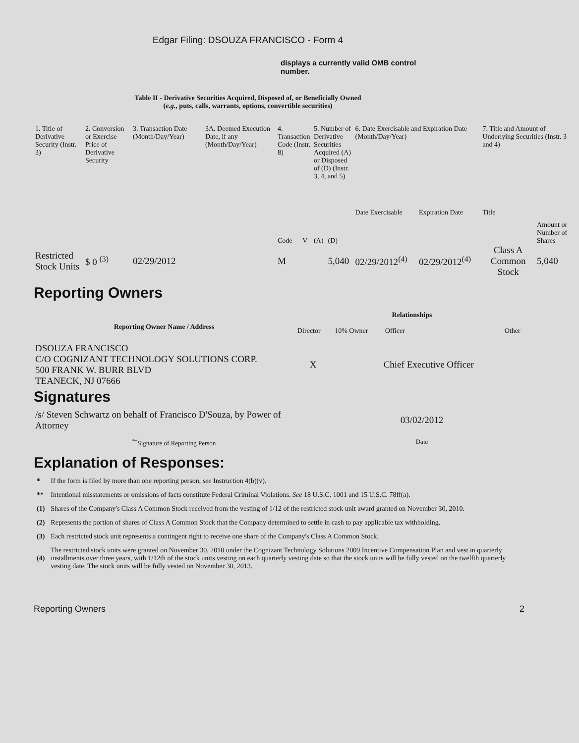Edgar Filing: DSOUZA FRANCISCO - Form 4
displays a currently valid OMB control number.
Table II - Derivative Securities Acquired, Disposed of, or Beneficially Owned
(e.g., puts, calls, warrants, options, convertible securities)
| 1. Title of Derivative Security (Instr. 3) | 2. Conversion or Exercise Price of Derivative Security | 3. Transaction Date (Month/Day/Year) | 3A. Deemed Execution Date, if any (Month/Day/Year) | 4. Transaction Code (Instr. 8) | | 5. Number of Derivative Securities Acquired (A) or Disposed of (D) (Instr. 3, 4, and 5) | | 6. Date Exercisable and Expiration Date (Month/Day/Year) | | 7. Title and Amount of Underlying Securities (Instr. 3 and 4) | |
| | | | | Code | V | (A) | (D) | Date Exercisable | Expiration Date | Title | Amount or Number of Shares |
| Restricted Stock Units | $ 0 <sup>(3)</sup> | 02/29/2012 | | M | | | 5,040 | 02/29/2012<sup>(4)</sup> | 02/29/2012<sup>(4)</sup> | Class A Common Stock | 5,040 |
Reporting Owners
| Reporting Owner Name / Address | Relationships | | | |
| --- | --- | --- | --- | --- |
| | Director | 10% Owner | Officer | Other |
| DSOUZA FRANCISCO C/O COGNIZANT TECHNOLOGY SOLUTIONS CORP. 500 FRANK W. BURR BLVD TEANECK, NJ 07666 | X | | Chief Executive Officer | |
Signatures
| /s/ Steven Schwartz on behalf of Francisco D'Souza, by Power of Attorney | 03/02/2012 |
| <sup>**</sup> Signature of Reporting Person | Date |
Explanation of Responses:
| * | If the form is filed by more than one reporting person, see Instruction 4(b)(v). |
| ** | Intentional misstatements or omissions of facts constitute Federal Criminal Violations. See 18 U.S.C. 1001 and 15 U.S.C. 78ff(a). |
| (1) | Shares of the Company's Class A Common Stock received from the vesting of 1/12 of the restricted stock unit award granted on November 30, 2010. |
| (2) | Represents the portion of shares of Class A Common Stock that the Company determined to settle in cash to pay applicable tax withholding. |
| (3) | Each restricted stock unit represents a contingent right to receive one share of the Company's Class A Common Stock. |
| (4) | The restricted stock units were granted on November 30, 2010 under the Cognizant Technology Solutions 2009 Incentive Compensation Plan and vest in quarterly installments over three years, with 1/12th of the stock units vesting on each quarterly vesting date so that the stock units will be fully vested on the twelfth quarterly vesting date. The stock units will be fully vested on November 30, 2013. |
Reporting Owners 2